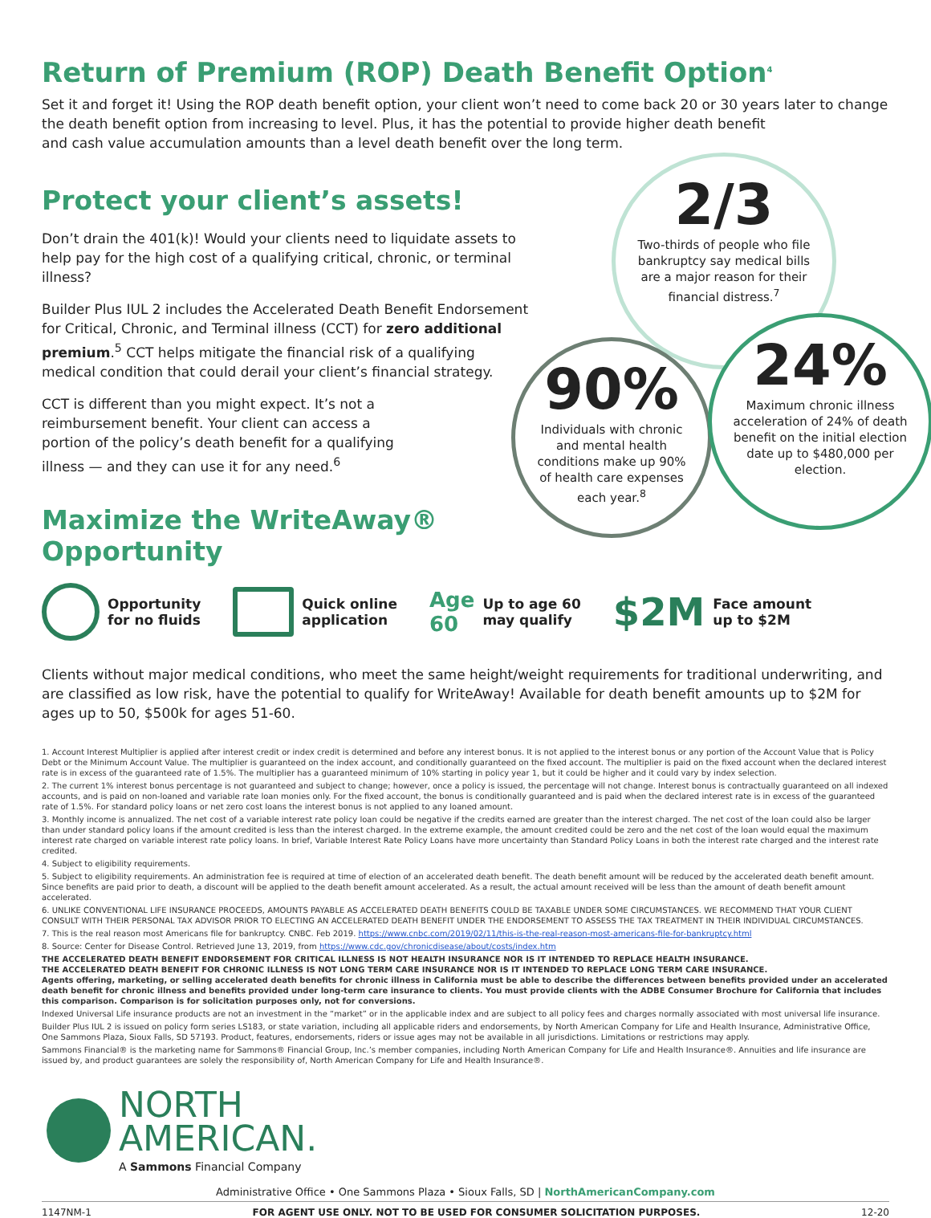Return of Premium (ROP) Death Benefit Option<sup>4</sup>
Set it and forget it! Using the ROP death benefit option, your client won’t need to come back 20 or 30 years later to change the death benefit option from increasing to level. Plus, it has the potential to provide higher death benefit
and cash value accumulation amounts than a level death benefit over the long term.
Protect your client’s assets!
Don’t drain the 401(k)! Would your clients need to liquidate assets to help pay for the high cost of a qualifying critical, chronic, or terminal illness?
Builder Plus IUL 2 includes the Accelerated Death Benefit Endorsement for Critical, Chronic, and Terminal illness (CCT) for zero additional premium.<sup>5</sup> CCT helps mitigate the financial risk of a qualifying medical condition that could derail your client’s financial strategy.
CCT is different than you might expect. It’s not a reimbursement benefit. Your client can access a portion of the policy’s death benefit for a qualifying illness — and they can use it for any need.<sup>6</sup>
Maximize the WriteAway®
Opportunity
2/3
Two-thirds of people who file bankruptcy say medical bills are a major reason for their financial distress.<sup>7</sup>
90%
Individuals with chronic and mental health conditions make up 90% of health care expenses each year.<sup>8</sup>
24%
Maximum chronic illness acceleration of 24% of death benefit on the initial election date up to $480,000 per election.
Opportunity
for no fluids
Quick online
application
Age
60 Up to age 60
may qualify
$2M Face amount
up to $2M
Clients without major medical conditions, who meet the same height/weight requirements for traditional underwriting, and are classified as low risk, have the potential to qualify for WriteAway! Available for death benefit amounts up to $2M for ages up to 50, $500k for ages 51-60.
1. Account Interest Multiplier is applied after interest credit or index credit is determined and before any interest bonus. It is not applied to the interest bonus or any portion of the Account Value that is Policy Debt or the Minimum Account Value. The multiplier is guaranteed on the index account, and conditionally guaranteed on the fixed account. The multiplier is paid on the fixed account when the declared interest rate is in excess of the guaranteed rate of 1.5%. The multiplier has a guaranteed minimum of 10% starting in policy year 1, but it could be higher and it could vary by index selection.
2. The current 1% interest bonus percentage is not guaranteed and subject to change; however, once a policy is issued, the percentage will not change. Interest bonus is contractually guaranteed on all indexed accounts, and is paid on non-loaned and variable rate loan monies only. For the fixed account, the bonus is conditionally guaranteed and is paid when the declared interest rate is in excess of the guaranteed rate of 1.5%. For standard policy loans or net zero cost loans the interest bonus is not applied to any loaned amount.
3. Monthly income is annualized. The net cost of a variable interest rate policy loan could be negative if the credits earned are greater than the interest charged. The net cost of the loan could also be larger than under standard policy loans if the amount credited is less than the interest charged. In the extreme example, the amount credited could be zero and the net cost of the loan would equal the maximum interest rate charged on variable interest rate policy loans. In brief, Variable Interest Rate Policy Loans have more uncertainty than Standard Policy Loans in both the interest rate charged and the interest rate credited.
4. Subject to eligibility requirements.
5. Subject to eligibility requirements. An administration fee is required at time of election of an accelerated death benefit. The death benefit amount will be reduced by the accelerated death benefit amount. Since benefits are paid prior to death, a discount will be applied to the death benefit amount accelerated. As a result, the actual amount received will be less than the amount of death benefit amount accelerated.
6. UNLIKE CONVENTIONAL LIFE INSURANCE PROCEEDS, AMOUNTS PAYABLE AS ACCELERATED DEATH BENEFITS COULD BE TAXABLE UNDER SOME CIRCUMSTANCES. WE RECOMMEND THAT YOUR CLIENT CONSULT WITH THEIR PERSONAL TAX ADVISOR PRIOR TO ELECTING AN ACCELERATED DEATH BENEFIT UNDER THE ENDORSEMENT TO ASSESS THE TAX TREATMENT IN THEIR INDIVIDUAL CIRCUMSTANCES.
7. This is the real reason most Americans file for bankruptcy. CNBC. Feb 2019. https://www.cnbc.com/2019/02/11/this-is-the-real-reason-most-americans-file-for-bankruptcy.html
8. Source: Center for Disease Control. Retrieved June 13, 2019, from https://www.cdc.gov/chronicdisease/about/costs/index.htm
THE ACCELERATED DEATH BENEFIT ENDORSEMENT FOR CRITICAL ILLNESS IS NOT HEALTH INSURANCE NOR IS IT INTENDED TO REPLACE HEALTH INSURANCE.
THE ACCELERATED DEATH BENEFIT FOR CHRONIC ILLNESS IS NOT LONG TERM CARE INSURANCE NOR IS IT INTENDED TO REPLACE LONG TERM CARE INSURANCE.
Agents offering, marketing, or selling accelerated death benefits for chronic illness in California must be able to describe the differences between benefits provided under an accelerated death benefit for chronic illness and benefits provided under long-term care insurance to clients. You must provide clients with the ADBE Consumer Brochure for California that includes this comparison. Comparison is for solicitation purposes only, not for conversions.
Indexed Universal Life insurance products are not an investment in the “market” or in the applicable index and are subject to all policy fees and charges normally associated with most universal life insurance.
Builder Plus IUL 2 is issued on policy form series LS183, or state variation, including all applicable riders and endorsements, by North American Company for Life and Health Insurance, Administrative Office, One Sammons Plaza, Sioux Falls, SD 57193. Product, features, endorsements, riders or issue ages may not be available in all jurisdictions. Limitations or restrictions may apply.
Sammons Financial® is the marketing name for Sammons® Financial Group, Inc.’s member companies, including North American Company for Life and Health Insurance®. Annuities and life insurance are issued by, and product guarantees are solely the responsibility of, North American Company for Life and Health Insurance®.
NORTH
AMERICAN.
A Sammons Financial Company
Administrative Office • One Sammons Plaza • Sioux Falls, SD | NorthAmericanCompany.com
1147NM-1 FOR AGENT USE ONLY. NOT TO BE USED FOR CONSUMER SOLICITATION PURPOSES. 12-20